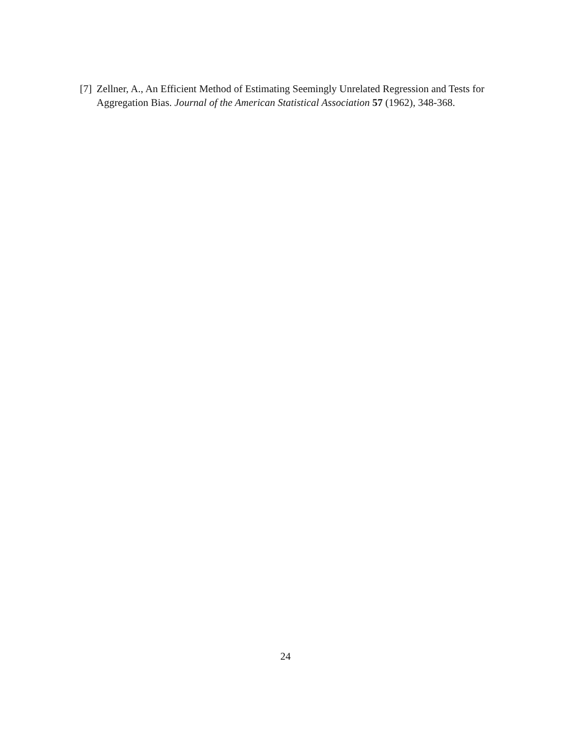[7] Zellner, A., An Efficient Method of Estimating Seemingly Unrelated Regression and Tests for Aggregation Bias. Journal of the American Statistical Association 57 (1962), 348-368.
24